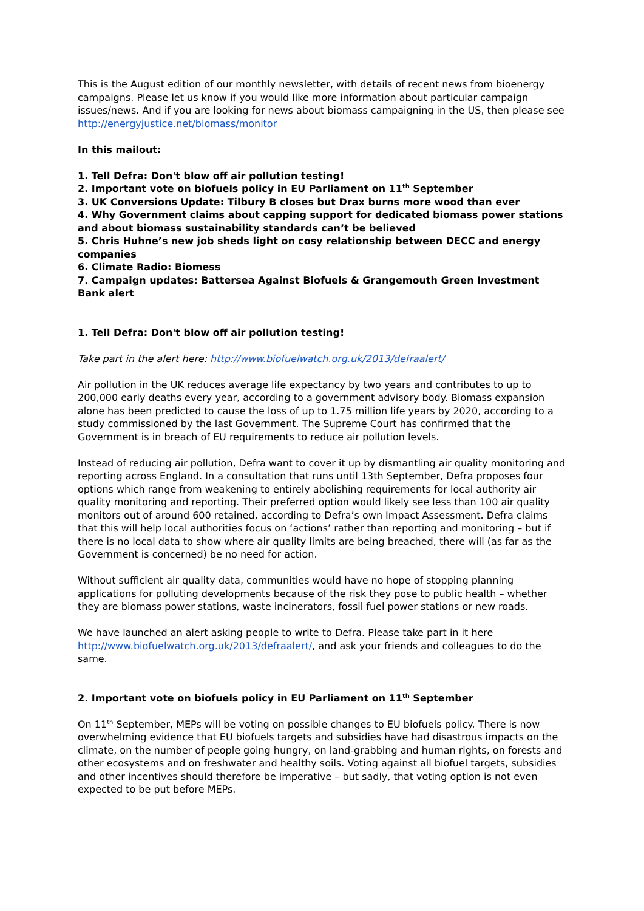This is the August edition of our monthly newsletter, with details of recent news from bioenergy campaigns. Please let us know if you would like more information about particular campaign issues/news. And if you are looking for news about biomass campaigning in the US, then please see http://energyjustice.net/biomass/monitor
In this mailout:
1. Tell Defra: Don't blow off air pollution testing!
2. Important vote on biofuels policy in EU Parliament on 11<sup>th</sup> September
3. UK Conversions Update: Tilbury B closes but Drax burns more wood than ever
4. Why Government claims about capping support for dedicated biomass power stations and about biomass sustainability standards can’t be believed
5. Chris Huhne’s new job sheds light on cosy relationship between DECC and energy companies
6. Climate Radio: Biomess
7. Campaign updates: Battersea Against Biofuels & Grangemouth Green Investment Bank alert
1. Tell Defra: Don't blow off air pollution testing!
Take part in the alert here: http://www.biofuelwatch.org.uk/2013/defraalert/
Air pollution in the UK reduces average life expectancy by two years and contributes to up to 200,000 early deaths every year, according to a government advisory body. Biomass expansion alone has been predicted to cause the loss of up to 1.75 million life years by 2020, according to a study commissioned by the last Government. The Supreme Court has confirmed that the Government is in breach of EU requirements to reduce air pollution levels.
Instead of reducing air pollution, Defra want to cover it up by dismantling air quality monitoring and reporting across England. In a consultation that runs until 13th September, Defra proposes four options which range from weakening to entirely abolishing requirements for local authority air quality monitoring and reporting. Their preferred option would likely see less than 100 air quality monitors out of around 600 retained, according to Defra’s own Impact Assessment. Defra claims that this will help local authorities focus on ‘actions’ rather than reporting and monitoring – but if there is no local data to show where air quality limits are being breached, there will (as far as the Government is concerned) be no need for action.
Without sufficient air quality data, communities would have no hope of stopping planning applications for polluting developments because of the risk they pose to public health – whether they are biomass power stations, waste incinerators, fossil fuel power stations or new roads.
We have launched an alert asking people to write to Defra. Please take part in it here http://www.biofuelwatch.org.uk/2013/defraalert/, and ask your friends and colleagues to do the same.
2. Important vote on biofuels policy in EU Parliament on 11<sup>th</sup> September
On 11<sup>th</sup> September, MEPs will be voting on possible changes to EU biofuels policy. There is now overwhelming evidence that EU biofuels targets and subsidies have had disastrous impacts on the climate, on the number of people going hungry, on land-grabbing and human rights, on forests and other ecosystems and on freshwater and healthy soils. Voting against all biofuel targets, subsidies and other incentives should therefore be imperative – but sadly, that voting option is not even expected to be put before MEPs.